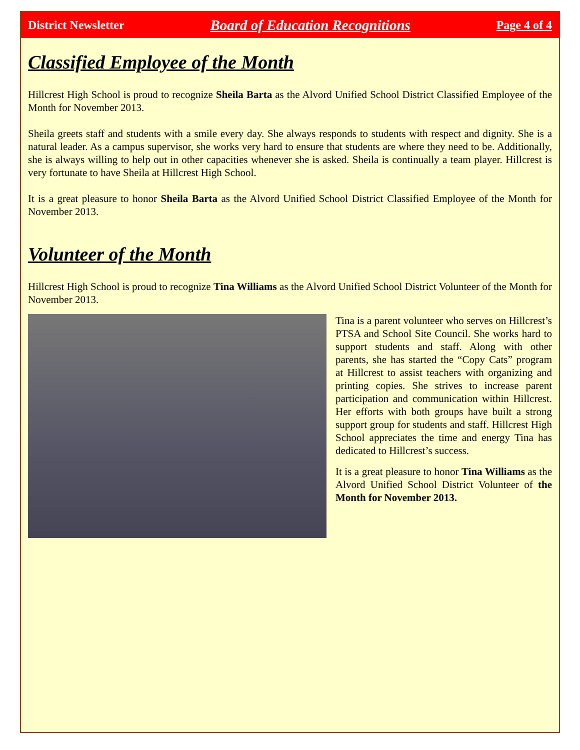District Newsletter Board of Education Recognitions Page 4 of 4
Classified Employee of the Month
Hillcrest High School is proud to recognize Sheila Barta as the Alvord Unified School District Classified Employee of the Month for November 2013.
Sheila greets staff and students with a smile every day. She always responds to students with respect and dignity. She is a natural leader. As a campus supervisor, she works very hard to ensure that students are where they need to be. Additionally, she is always willing to help out in other capacities whenever she is asked. Sheila is continually a team player. Hillcrest is very fortunate to have Sheila at Hillcrest High School.
It is a great pleasure to honor Sheila Barta as the Alvord Unified School District Classified Employee of the Month for November 2013.
Volunteer of the Month
Hillcrest High School is proud to recognize Tina Williams as the Alvord Unified School District Volunteer of the Month for November 2013.
Tina is a parent volunteer who serves on Hillcrest’s PTSA and School Site Council. She works hard to support students and staff. Along with other parents, she has started the “Copy Cats” program at Hillcrest to assist teachers with organizing and printing copies. She strives to increase parent participation and communication within Hillcrest. Her efforts with both groups have built a strong support group for students and staff. Hillcrest High School appreciates the time and energy Tina has dedicated to Hillcrest’s success.
It is a great pleasure to honor Tina Williams as the Alvord Unified School District Volunteer of the Month for November 2013.